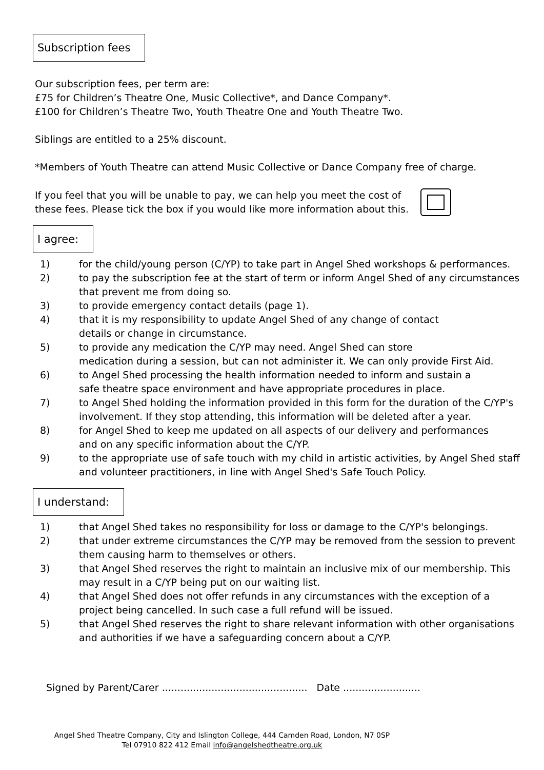Subscription fees
Our subscription fees, per term are:
£75 for Children’s Theatre One, Music Collective*, and Dance Company*.
£100 for Children’s Theatre Two, Youth Theatre One and Youth Theatre Two.
Siblings are entitled to a 25% discount.
*Members of Youth Theatre can attend Music Collective or Dance Company free of charge.
If you feel that you will be unable to pay, we can help you meet the cost of
these fees. Please tick the box if you would like more information about this.
I agree:
1) for the child/young person (C/YP) to take part in Angel Shed workshops & performances.
2) to pay the subscription fee at the start of term or inform Angel Shed of any circumstances that prevent me from doing so.
3) to provide emergency contact details (page 1).
4) that it is my responsibility to update Angel Shed of any change of contact
details or change in circumstance.
5) to provide any medication the C/YP may need. Angel Shed can store
medication during a session, but can not administer it. We can only provide First Aid.
6) to Angel Shed processing the health information needed to inform and sustain a
safe theatre space environment and have appropriate procedures in place.
7) to Angel Shed holding the information provided in this form for the duration of the C/YP's involvement. If they stop attending, this information will be deleted after a year.
8) for Angel Shed to keep me updated on all aspects of our delivery and performances
and on any specific information about the C/YP.
9) to the appropriate use of safe touch with my child in artistic activities, by Angel Shed staff and volunteer practitioners, in line with Angel Shed's Safe Touch Policy.
I understand:
1) that Angel Shed takes no responsibility for loss or damage to the C/YP's belongings.
2) that under extreme circumstances the C/YP may be removed from the session to prevent them causing harm to themselves or others.
3) that Angel Shed reserves the right to maintain an inclusive mix of our membership. This may result in a C/YP being put on our waiting list.
4) that Angel Shed does not offer refunds in any circumstances with the exception of a project being cancelled. In such case a full refund will be issued.
5) that Angel Shed reserves the right to share relevant information with other organisations and authorities if we have a safeguarding concern about a C/YP.
Signed by Parent/Carer ............................................... Date .........................
Angel Shed Theatre Company, City and Islington College, 444 Camden Road, London, N7 0SP
Tel 07910 822 412 Email info@angelshedtheatre.org.uk